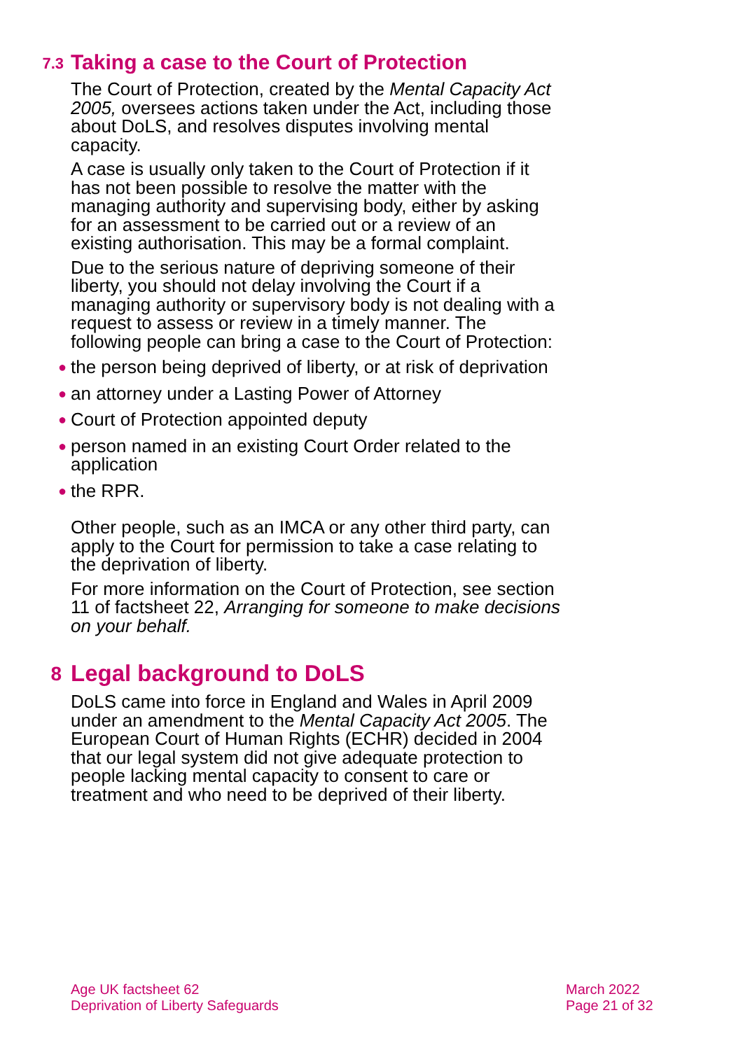7.3 Taking a case to the Court of Protection
The Court of Protection, created by the Mental Capacity Act 2005, oversees actions taken under the Act, including those about DoLS, and resolves disputes involving mental capacity.
A case is usually only taken to the Court of Protection if it has not been possible to resolve the matter with the managing authority and supervising body, either by asking for an assessment to be carried out or a review of an existing authorisation. This may be a formal complaint.
Due to the serious nature of depriving someone of their liberty, you should not delay involving the Court if a managing authority or supervisory body is not dealing with a request to assess or review in a timely manner. The following people can bring a case to the Court of Protection:
● the person being deprived of liberty, or at risk of deprivation
● an attorney under a Lasting Power of Attorney
● Court of Protection appointed deputy
● person named in an existing Court Order related to the application
● the RPR.
Other people, such as an IMCA or any other third party, can apply to the Court for permission to take a case relating to the deprivation of liberty.
For more information on the Court of Protection, see section 11 of factsheet 22, Arranging for someone to make decisions on your behalf.
8 Legal background to DoLS
DoLS came into force in England and Wales in April 2009 under an amendment to the Mental Capacity Act 2005. The European Court of Human Rights (ECHR) decided in 2004 that our legal system did not give adequate protection to people lacking mental capacity to consent to care or treatment and who need to be deprived of their liberty.
Age UK factsheet 62
Deprivation of Liberty Safeguards
March 2022
Page 21 of 32